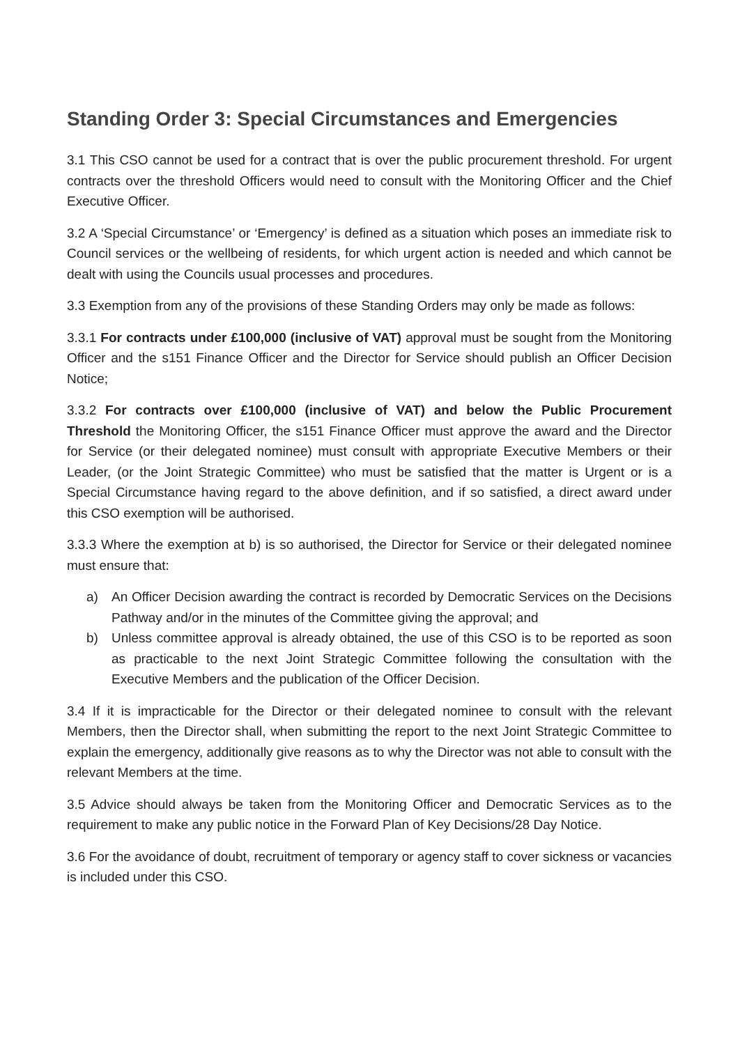Standing Order 3: Special Circumstances and Emergencies
3.1 This CSO cannot be used for a contract that is over the public procurement threshold. For urgent contracts over the threshold Officers would need to consult with the Monitoring Officer and the Chief Executive Officer.
3.2 A ‘Special Circumstance’ or ‘Emergency’ is defined as a situation which poses an immediate risk to Council services or the wellbeing of residents, for which urgent action is needed and which cannot be dealt with using the Councils usual processes and procedures.
3.3 Exemption from any of the provisions of these Standing Orders may only be made as follows:
3.3.1 For contracts under £100,000 (inclusive of VAT) approval must be sought from the Monitoring Officer and the s151 Finance Officer and the Director for Service should publish an Officer Decision Notice;
3.3.2 For contracts over £100,000 (inclusive of VAT) and below the Public Procurement Threshold the Monitoring Officer, the s151 Finance Officer must approve the award and the Director for Service (or their delegated nominee) must consult with appropriate Executive Members or their Leader, (or the Joint Strategic Committee) who must be satisfied that the matter is Urgent or is a Special Circumstance having regard to the above definition, and if so satisfied, a direct award under this CSO exemption will be authorised.
3.3.3 Where the exemption at b) is so authorised, the Director for Service or their delegated nominee must ensure that:
a) An Officer Decision awarding the contract is recorded by Democratic Services on the Decisions Pathway and/or in the minutes of the Committee giving the approval; and
b) Unless committee approval is already obtained, the use of this CSO is to be reported as soon as practicable to the next Joint Strategic Committee following the consultation with the Executive Members and the publication of the Officer Decision.
3.4 If it is impracticable for the Director or their delegated nominee to consult with the relevant Members, then the Director shall, when submitting the report to the next Joint Strategic Committee to explain the emergency, additionally give reasons as to why the Director was not able to consult with the relevant Members at the time.
3.5 Advice should always be taken from the Monitoring Officer and Democratic Services as to the requirement to make any public notice in the Forward Plan of Key Decisions/28 Day Notice.
3.6 For the avoidance of doubt, recruitment of temporary or agency staff to cover sickness or vacancies is included under this CSO.